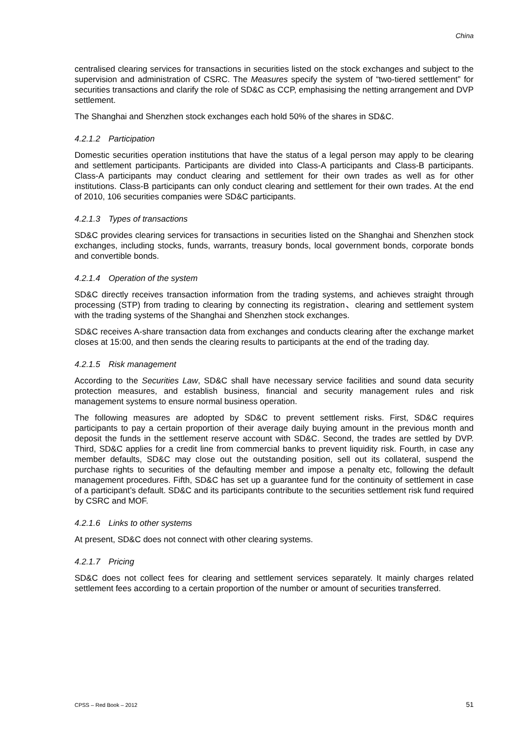China
centralised clearing services for transactions in securities listed on the stock exchanges and subject to the supervision and administration of CSRC. The Measures specify the system of “two-tiered settlement” for securities transactions and clarify the role of SD&C as CCP, emphasising the netting arrangement and DVP settlement.
The Shanghai and Shenzhen stock exchanges each hold 50% of the shares in SD&C.
4.2.1.2 Participation
Domestic securities operation institutions that have the status of a legal person may apply to be clearing and settlement participants. Participants are divided into Class-A participants and Class-B participants. Class-A participants may conduct clearing and settlement for their own trades as well as for other institutions. Class-B participants can only conduct clearing and settlement for their own trades. At the end of 2010, 106 securities companies were SD&C participants.
4.2.1.3 Types of transactions
SD&C provides clearing services for transactions in securities listed on the Shanghai and Shenzhen stock exchanges, including stocks, funds, warrants, treasury bonds, local government bonds, corporate bonds and convertible bonds.
4.2.1.4 Operation of the system
SD&C directly receives transaction information from the trading systems, and achieves straight through processing (STP) from trading to clearing by connecting its registration、clearing and settlement system with the trading systems of the Shanghai and Shenzhen stock exchanges.
SD&C receives A-share transaction data from exchanges and conducts clearing after the exchange market closes at 15:00, and then sends the clearing results to participants at the end of the trading day.
4.2.1.5 Risk management
According to the Securities Law, SD&C shall have necessary service facilities and sound data security protection measures, and establish business, financial and security management rules and risk management systems to ensure normal business operation.
The following measures are adopted by SD&C to prevent settlement risks. First, SD&C requires participants to pay a certain proportion of their average daily buying amount in the previous month and deposit the funds in the settlement reserve account with SD&C. Second, the trades are settled by DVP. Third, SD&C applies for a credit line from commercial banks to prevent liquidity risk. Fourth, in case any member defaults, SD&C may close out the outstanding position, sell out its collateral, suspend the purchase rights to securities of the defaulting member and impose a penalty etc, following the default management procedures. Fifth, SD&C has set up a guarantee fund for the continuity of settlement in case of a participant’s default. SD&C and its participants contribute to the securities settlement risk fund required by CSRC and MOF.
4.2.1.6 Links to other systems
At present, SD&C does not connect with other clearing systems.
4.2.1.7 Pricing
SD&C does not collect fees for clearing and settlement services separately. It mainly charges related settlement fees according to a certain proportion of the number or amount of securities transferred.
CPSS – Red Book – 2012 51